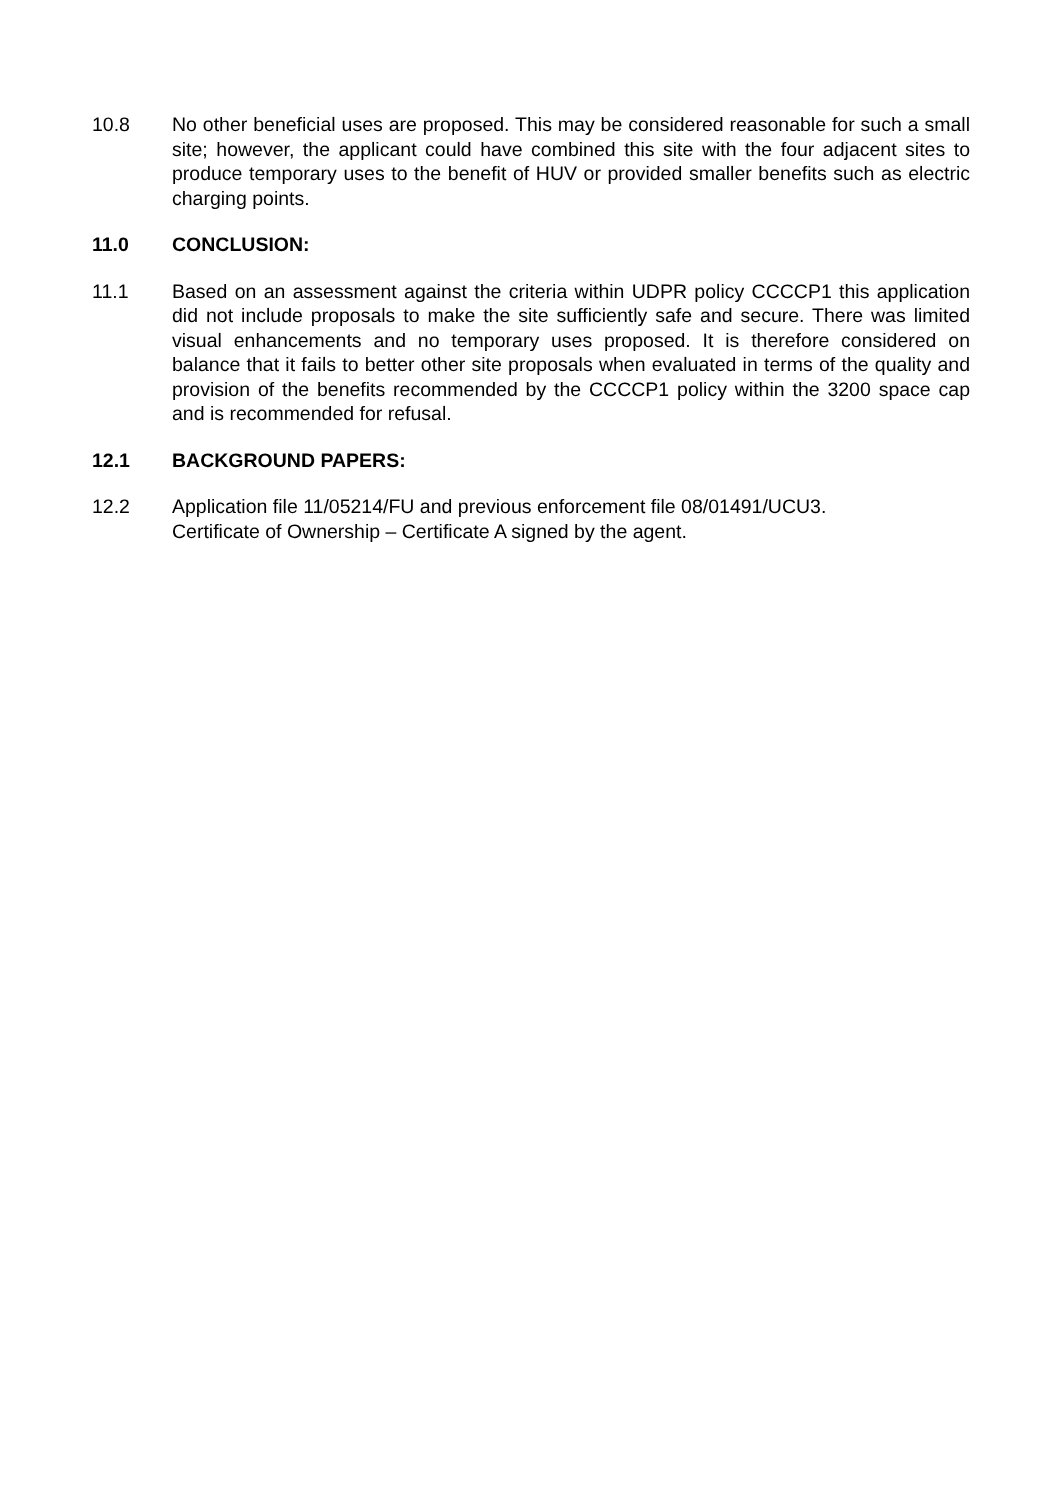10.8 No other beneficial uses are proposed. This may be considered reasonable for such a small site; however, the applicant could have combined this site with the four adjacent sites to produce temporary uses to the benefit of HUV or provided smaller benefits such as electric charging points.
11.0 CONCLUSION:
11.1 Based on an assessment against the criteria within UDPR policy CCCCP1 this application did not include proposals to make the site sufficiently safe and secure. There was limited visual enhancements and no temporary uses proposed. It is therefore considered on balance that it fails to better other site proposals when evaluated in terms of the quality and provision of the benefits recommended by the CCCCP1 policy within the 3200 space cap and is recommended for refusal.
12.1 BACKGROUND PAPERS:
12.2 Application file 11/05214/FU and previous enforcement file 08/01491/UCU3.
Certificate of Ownership – Certificate A signed by the agent.